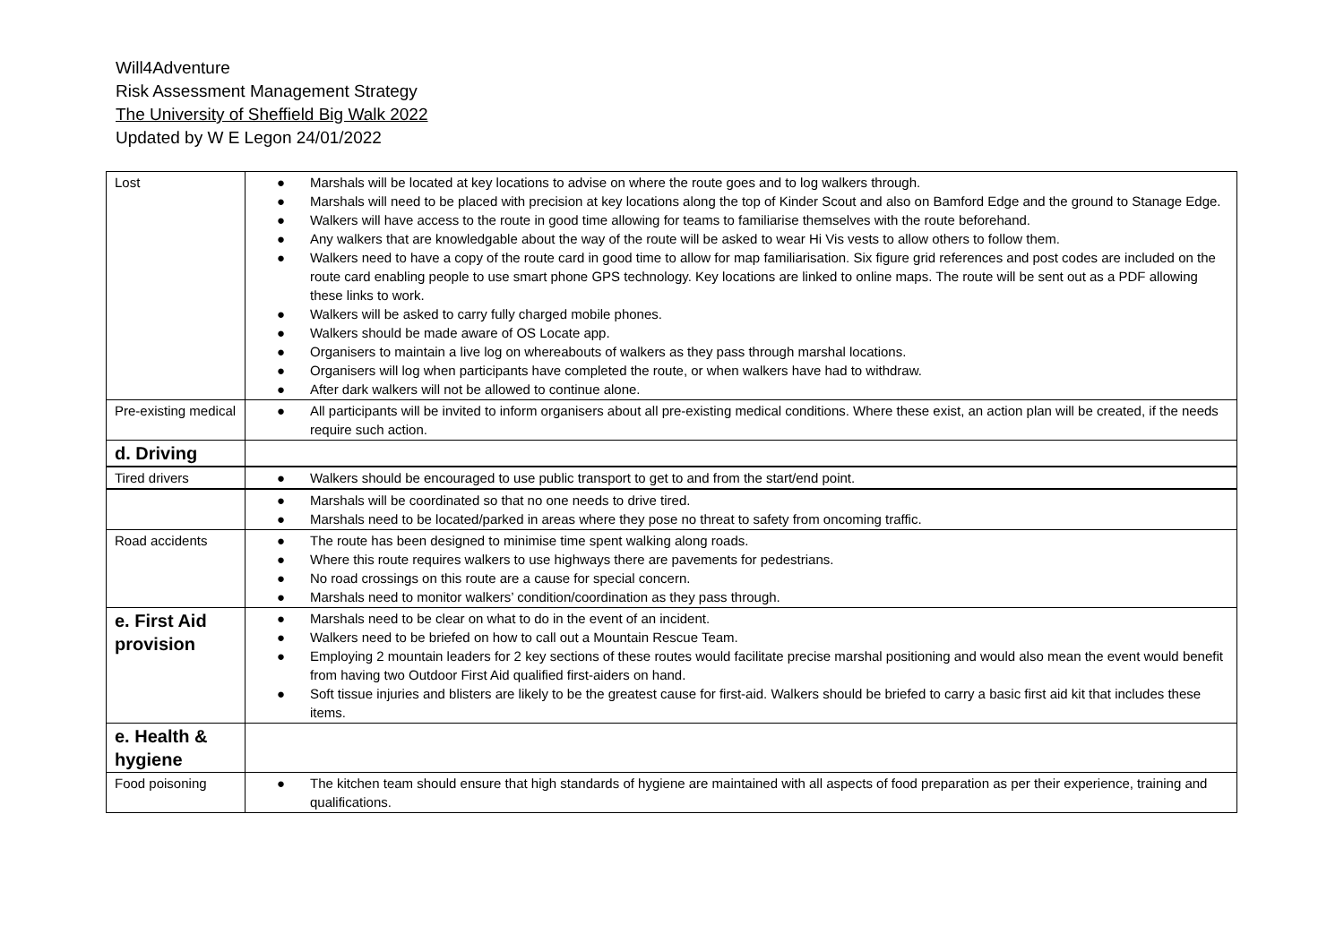Will4Adventure
Risk Assessment Management Strategy
The University of Sheffield Big Walk 2022
Updated by W E Legon 24/01/2022
| Lost | ● Marshals will be located at key locations to advise on where the route goes and to log walkers through. ● Marshals will need to be placed with precision at key locations along the top of Kinder Scout and also on Bamford Edge and the ground to Stanage Edge. ● Walkers will have access to the route in good time allowing for teams to familiarise themselves with the route beforehand. ● Any walkers that are knowledgable about the way of the route will be asked to wear Hi Vis vests to allow others to follow them. ● Walkers need to have a copy of the route card in good time to allow for map familiarisation. Six figure grid references and post codes are included on the route card enabling people to use smart phone GPS technology. Key locations are linked to online maps. The route will be sent out as a PDF allowing these links to work. ● Walkers will be asked to carry fully charged mobile phones. ● Walkers should be made aware of OS Locate app. ● Organisers to maintain a live log on whereabouts of walkers as they pass through marshal locations. ● Organisers will log when participants have completed the route, or when walkers have had to withdraw. ● After dark walkers will not be allowed to continue alone. |
| Pre-existing medical | ● All participants will be invited to inform organisers about all pre-existing medical conditions. Where these exist, an action plan will be created, if the needs require such action. |
| d. Driving | |
| Tired drivers | ● Walkers should be encouraged to use public transport to get to and from the start/end point. |
| | ● Marshals will be coordinated so that no one needs to drive tired. ● Marshals need to be located/parked in areas where they pose no threat to safety from oncoming traffic. |
| Road accidents | ● The route has been designed to minimise time spent walking along roads. ● Where this route requires walkers to use highways there are pavements for pedestrians. ● No road crossings on this route are a cause for special concern. ● Marshals need to monitor walkers’ condition/coordination as they pass through. |
| e. First Aid provision | ● Marshals need to be clear on what to do in the event of an incident. ● Walkers need to be briefed on how to call out a Mountain Rescue Team. ● Employing 2 mountain leaders for 2 key sections of these routes would facilitate precise marshal positioning and would also mean the event would benefit from having two Outdoor First Aid qualified first-aiders on hand. ● Soft tissue injuries and blisters are likely to be the greatest cause for first-aid. Walkers should be briefed to carry a basic first aid kit that includes these items. |
| e. Health & hygiene | |
| Food poisoning | ● The kitchen team should ensure that high standards of hygiene are maintained with all aspects of food preparation as per their experience, training and qualifications. |